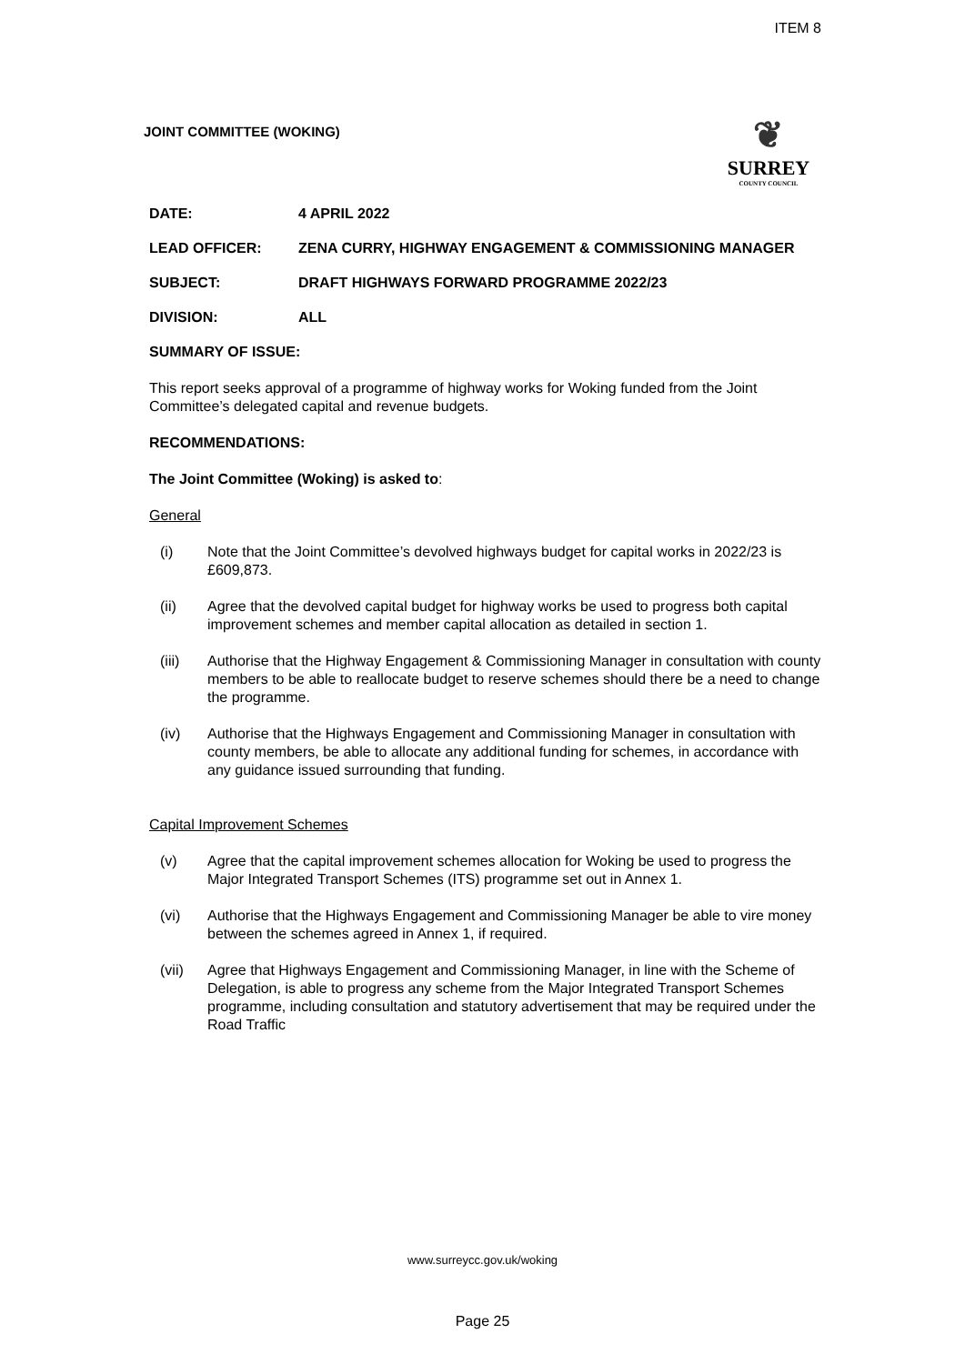ITEM 8
JOINT COMMITTEE (WOKING)
❦
SURREY
COUNTY COUNCIL
DATE: 4 APRIL 2022
LEAD OFFICER: ZENA CURRY, HIGHWAY ENGAGEMENT & COMMISSIONING MANAGER
SUBJECT: DRAFT HIGHWAYS FORWARD PROGRAMME 2022/23
DIVISION: ALL
SUMMARY OF ISSUE:
This report seeks approval of a programme of highway works for Woking funded from the Joint Committee’s delegated capital and revenue budgets.
RECOMMENDATIONS:
The Joint Committee (Woking) is asked to:
General
(i) Note that the Joint Committee’s devolved highways budget for capital works in 2022/23 is £609,873.
(ii) Agree that the devolved capital budget for highway works be used to progress both capital improvement schemes and member capital allocation as detailed in section 1.
(iii) Authorise that the Highway Engagement & Commissioning Manager in consultation with county members to be able to reallocate budget to reserve schemes should there be a need to change the programme.
(iv) Authorise that the Highways Engagement and Commissioning Manager in consultation with county members, be able to allocate any additional funding for schemes, in accordance with any guidance issued surrounding that funding.
Capital Improvement Schemes
(v) Agree that the capital improvement schemes allocation for Woking be used to progress the Major Integrated Transport Schemes (ITS) programme set out in Annex 1.
(vi) Authorise that the Highways Engagement and Commissioning Manager be able to vire money between the schemes agreed in Annex 1, if required.
(vii) Agree that Highways Engagement and Commissioning Manager, in line with the Scheme of Delegation, is able to progress any scheme from the Major Integrated Transport Schemes programme, including consultation and statutory advertisement that may be required under the Road Traffic
www.surreycc.gov.uk/woking
Page 25